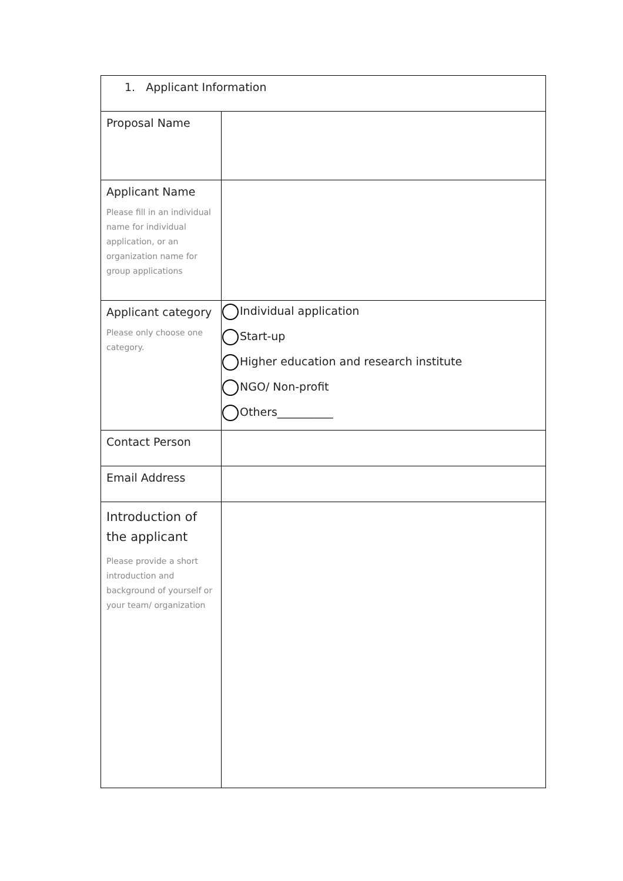| 1. Applicant Information | |
| Proposal Name | |
| Applicant Name Please fill in an individual name for individual application, or an organization name for group applications | |
| Applicant category Please only choose one category. | Individual application Start-up Higher education and research institute NGO/ Non-profit Others__________ |
| Contact Person | |
| Email Address | |
| Introduction of the applicant Please provide a short introduction and background of yourself or your team/ organization | |